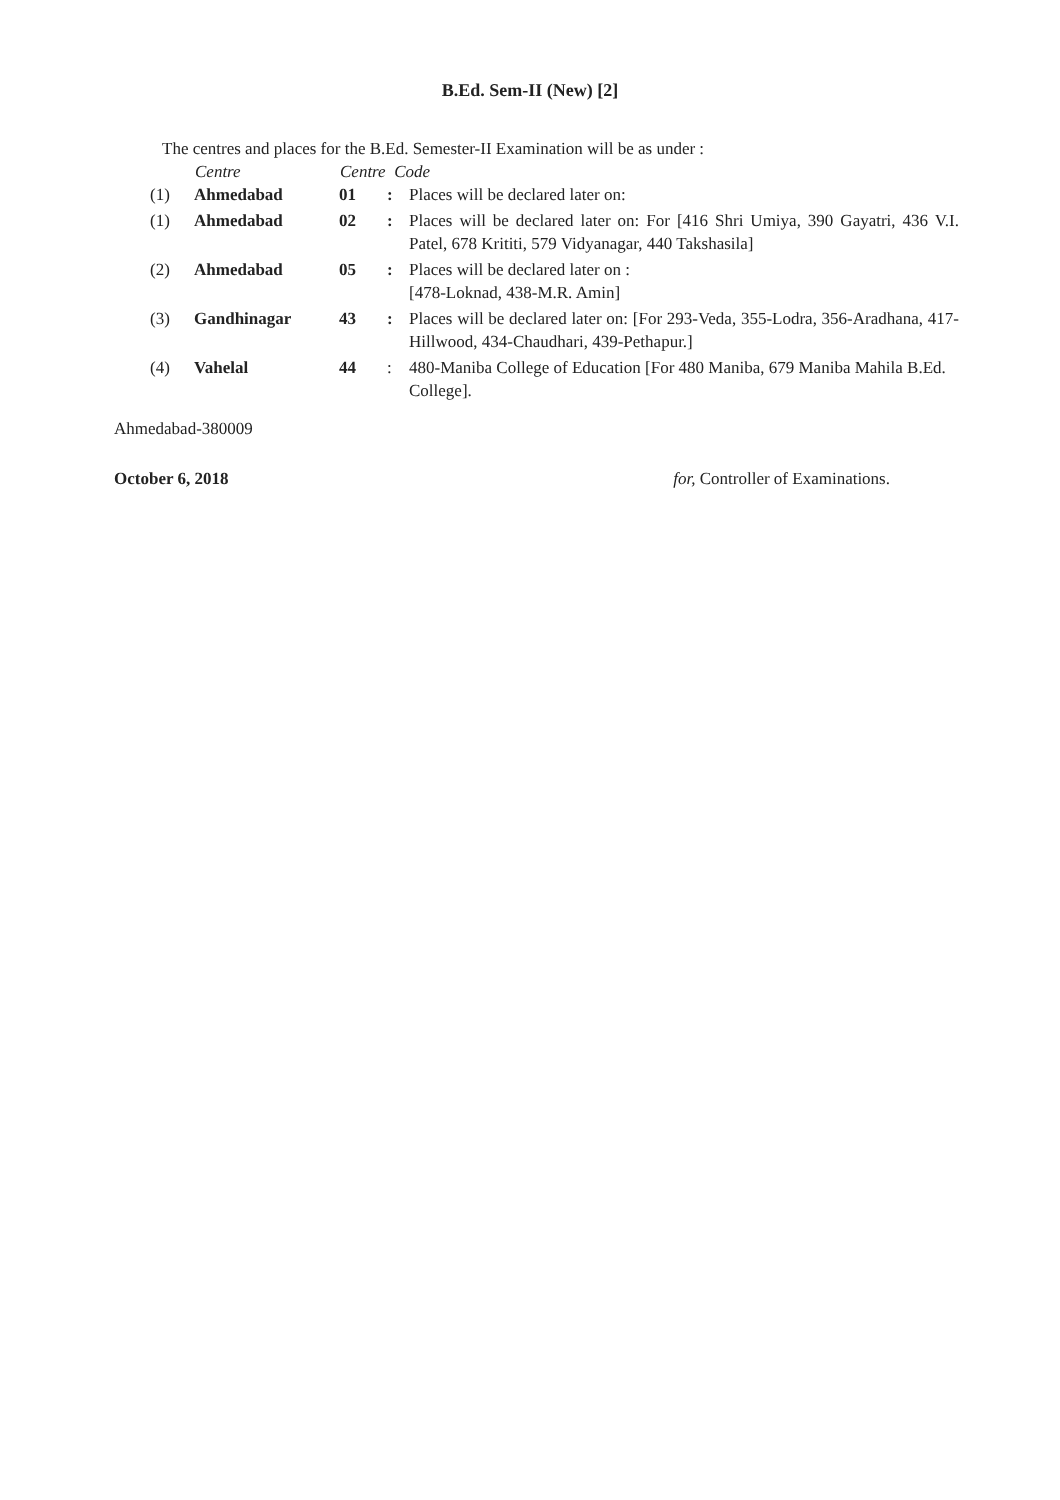B.Ed. Sem-II (New) [2]
The centres and places for the B.Ed. Semester-II Examination will be as under :
| | Centre | Centre Code | | |
| --- | --- | --- | --- | --- |
| (1) | Ahmedabad | 01 | : | Places will be declared later on: |
| (1) | Ahmedabad | 02 | : | Places will be declared later on: For [416 Shri Umiya, 390 Gayatri, 436 V.I. Patel, 678 Krititi, 579 Vidyanagar, 440 Takshasila] |
| (2) | Ahmedabad | 05 | : | Places will be declared later on : [478-Loknad, 438-M.R. Amin] |
| (3) | Gandhinagar | 43 | : | Places will be declared later on: [For 293-Veda, 355-Lodra, 356-Aradhana, 417-Hillwood, 434-Chaudhari, 439-Pethapur.] |
| (4) | Vahelal | 44 | : | 480-Maniba College of Education [For 480 Maniba, 679 Maniba Mahila B.Ed. College]. |
Ahmedabad-380009
October 6, 2018 for, Controller of Examinations.